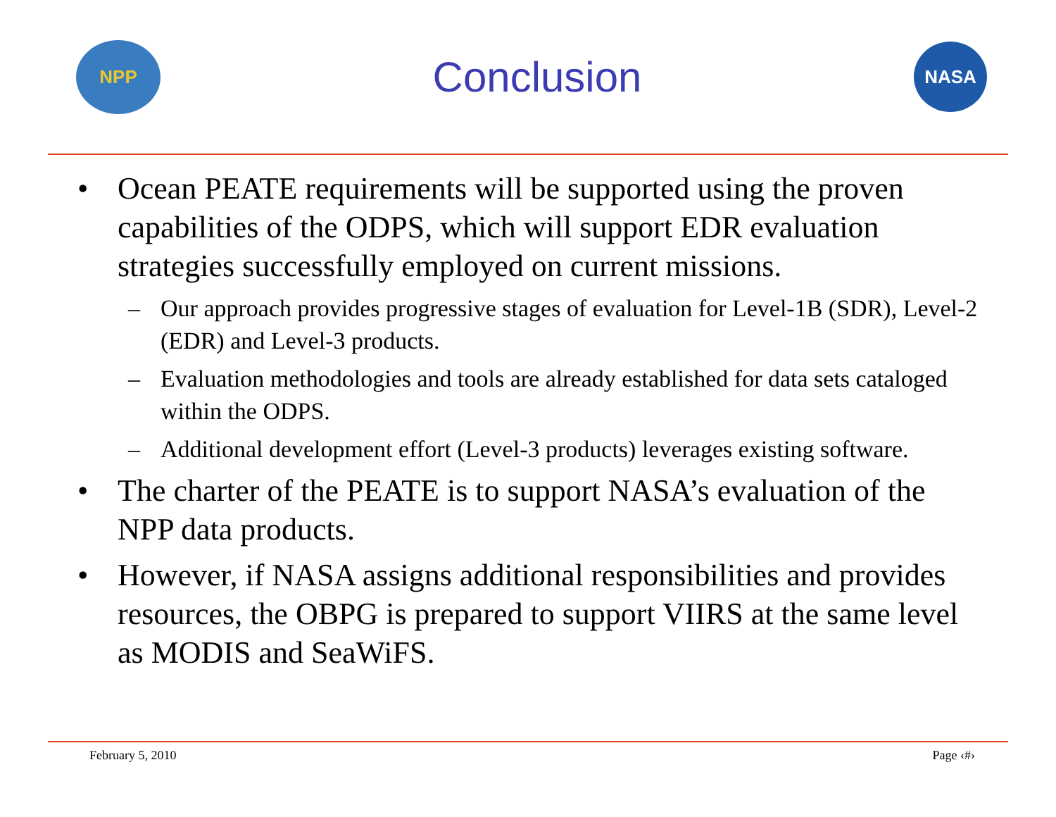NPP
Conclusion
NASA
• Ocean PEATE requirements will be supported using the proven capabilities of the ODPS, which will support EDR evaluation strategies successfully employed on current missions.
– Our approach provides progressive stages of evaluation for Level-1B (SDR), Level-2 (EDR) and Level-3 products.
– Evaluation methodologies and tools are already established for data sets cataloged within the ODPS.
– Additional development effort (Level-3 products) leverages existing software.
• The charter of the PEATE is to support NASA’s evaluation of the NPP data products.
• However, if NASA assigns additional responsibilities and provides resources, the OBPG is prepared to support VIIRS at the same level as MODIS and SeaWiFS.
February 5, 2010 Page ‹#›